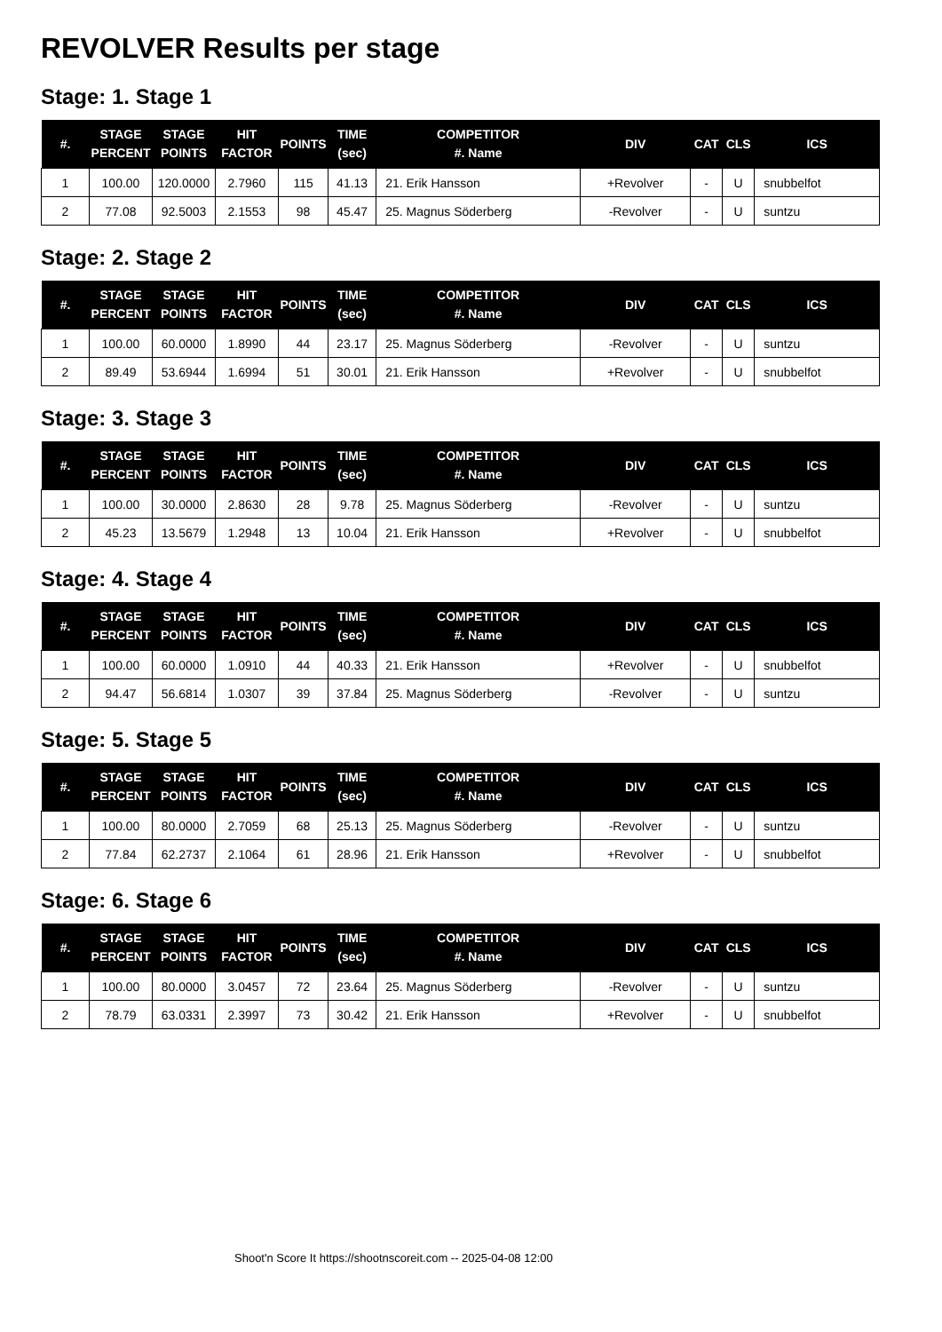REVOLVER Results per stage
Stage: 1. Stage 1
| #. | STAGE PERCENT | STAGE POINTS | HIT FACTOR | POINTS | TIME (sec) | COMPETITOR #. Name | DIV | CAT | CLS | ICS |
| --- | --- | --- | --- | --- | --- | --- | --- | --- | --- | --- |
| 1 | 100.00 | 120.0000 | 2.7960 | 115 | 41.13 | 21. Erik Hansson | +Revolver | - | U | snubbelfot |
| 2 | 77.08 | 92.5003 | 2.1553 | 98 | 45.47 | 25. Magnus Söderberg | -Revolver | - | U | suntzu |
Stage: 2. Stage 2
| #. | STAGE PERCENT | STAGE POINTS | HIT FACTOR | POINTS | TIME (sec) | COMPETITOR #. Name | DIV | CAT | CLS | ICS |
| --- | --- | --- | --- | --- | --- | --- | --- | --- | --- | --- |
| 1 | 100.00 | 60.0000 | 1.8990 | 44 | 23.17 | 25. Magnus Söderberg | -Revolver | - | U | suntzu |
| 2 | 89.49 | 53.6944 | 1.6994 | 51 | 30.01 | 21. Erik Hansson | +Revolver | - | U | snubbelfot |
Stage: 3. Stage 3
| #. | STAGE PERCENT | STAGE POINTS | HIT FACTOR | POINTS | TIME (sec) | COMPETITOR #. Name | DIV | CAT | CLS | ICS |
| --- | --- | --- | --- | --- | --- | --- | --- | --- | --- | --- |
| 1 | 100.00 | 30.0000 | 2.8630 | 28 | 9.78 | 25. Magnus Söderberg | -Revolver | - | U | suntzu |
| 2 | 45.23 | 13.5679 | 1.2948 | 13 | 10.04 | 21. Erik Hansson | +Revolver | - | U | snubbelfot |
Stage: 4. Stage 4
| #. | STAGE PERCENT | STAGE POINTS | HIT FACTOR | POINTS | TIME (sec) | COMPETITOR #. Name | DIV | CAT | CLS | ICS |
| --- | --- | --- | --- | --- | --- | --- | --- | --- | --- | --- |
| 1 | 100.00 | 60.0000 | 1.0910 | 44 | 40.33 | 21. Erik Hansson | +Revolver | - | U | snubbelfot |
| 2 | 94.47 | 56.6814 | 1.0307 | 39 | 37.84 | 25. Magnus Söderberg | -Revolver | - | U | suntzu |
Stage: 5. Stage 5
| #. | STAGE PERCENT | STAGE POINTS | HIT FACTOR | POINTS | TIME (sec) | COMPETITOR #. Name | DIV | CAT | CLS | ICS |
| --- | --- | --- | --- | --- | --- | --- | --- | --- | --- | --- |
| 1 | 100.00 | 80.0000 | 2.7059 | 68 | 25.13 | 25. Magnus Söderberg | -Revolver | - | U | suntzu |
| 2 | 77.84 | 62.2737 | 2.1064 | 61 | 28.96 | 21. Erik Hansson | +Revolver | - | U | snubbelfot |
Stage: 6. Stage 6
| #. | STAGE PERCENT | STAGE POINTS | HIT FACTOR | POINTS | TIME (sec) | COMPETITOR #. Name | DIV | CAT | CLS | ICS |
| --- | --- | --- | --- | --- | --- | --- | --- | --- | --- | --- |
| 1 | 100.00 | 80.0000 | 3.0457 | 72 | 23.64 | 25. Magnus Söderberg | -Revolver | - | U | suntzu |
| 2 | 78.79 | 63.0331 | 2.3997 | 73 | 30.42 | 21. Erik Hansson | +Revolver | - | U | snubbelfot |
Shoot'n Score It https://shootnscoreit.com -- 2025-04-08 12:00